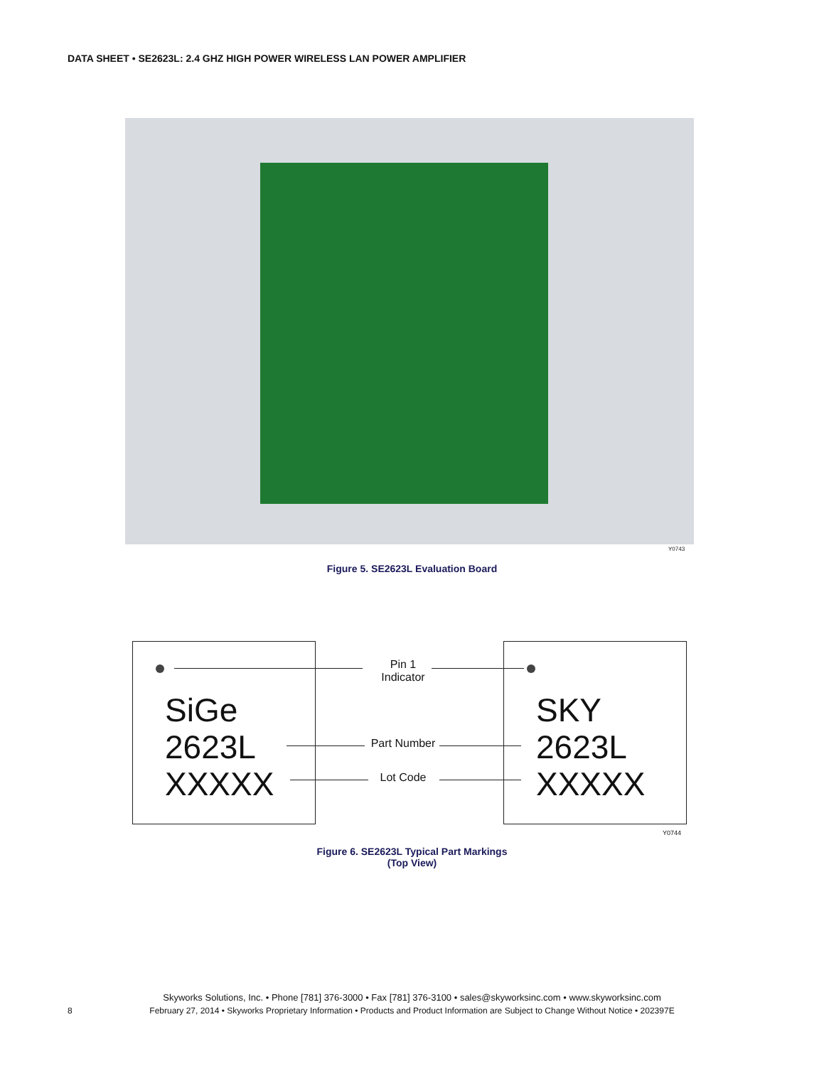DATA SHEET • SE2623L: 2.4 GHZ HIGH POWER WIRELESS LAN POWER AMPLIFIER
Y0743
Figure 5. SE2623L Evaluation Board
SiGe
2623L
XXXXX
SKY
2623L
XXXXX
Pin 1
Indicator
Part Number
Lot Code
Y0744
Figure 6. SE2623L Typical Part Markings
(Top View)
Skyworks Solutions, Inc. • Phone [781] 376-3000 • Fax [781] 376-3100 • sales@skyworksinc.com • www.skyworksinc.com
8
February 27, 2014 • Skyworks Proprietary Information • Products and Product Information are Subject to Change Without Notice • 202397E